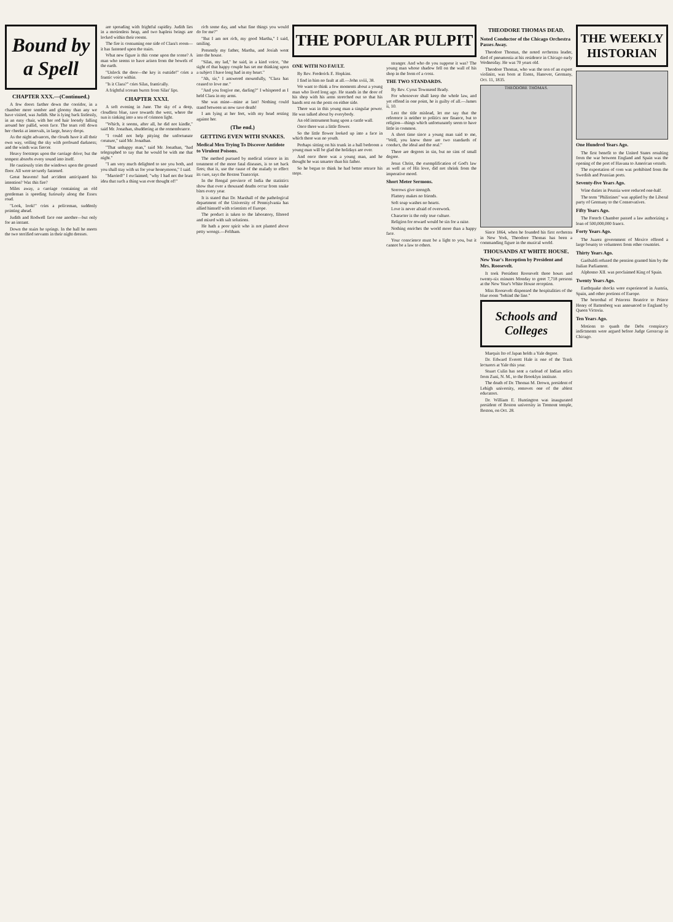Bound by a Spell
CHAPTER XXX.—(Continued.)
A few doors farther down the corridor, in a chamber more somber and gloomy than any we have visited, was Judith. She is lying back listlessly, in an easy chair, with her red hair loosely falling around her pallid, worn face. The tears roll down her cheeks at intervals, in large, heavy drops.
As the night advances, the clouds have it all their own way, veiling the sky with profound darkness; and the winds wax fiercer.
Heavy footsteps upon the carriage drive; but the tempest absorbs every sound into itself.
He cautiously tries the windows upon the ground floor. All were securely fastened.
Great heavens! had accident anticipated his intention? Was this fire?
Miles away, a carriage containing an old gentleman is speeding furiously along the Essex road.
"Look, look!" cries a policeman, suddenly pointing ahead.
Judith and Rodwell face one another—but only for an instant.
Down the stairs he springs. In the hall he meets the two terrified servants in their night dresses.
are spreading with frightful rapidity. Judith lies in a motionless heap, and two hapless beings are locked within their rooms.
The fire is consuming one side of Clara's room—it has fastened upon the stairs.
What new figure is this come upon the scene? A man who seems to have arisen from the bowels of the earth.
"Unlock the door—the key is outside!" cries a frantic voice within.
"Is it Clara?" cries Silas, frantically.
A frightful scream bursts from Silas' lips.
CHAPTER XXXI.
A soft evening in June. The sky of a deep, cloudless blue, save towards the west, where the sun is sinking into a sea of crimson light.
"Which, it seems, after all, he did not kindle," said Mr. Jonathan, shuddering at the remembrance.
"I could not help pitying the unfortunate creature," said Mr. Jonathan.
"That unhappy man," said Mr. Jonathan, "had telegraphed to say that he would be with me that night."
"I am very much delighted to see you both, and you shall stay with us for your honeymoon," I said.
"Married!" I exclaimed; "why I had not the least idea that such a thing was ever thought of!"
rich some day, and what fine things you would do for me?"
"But I am not rich, my good Martha," I said, smiling.
Presently my father, Martha, and Josiah went into the house.
"Silas, my lad," he said, in a kind voice, "the sight of that happy couple has set me thinking upon a subject I have long had in my heart."
"Ah, sir," I answered mournfully, "Clara has ceased to love me."
"And you forgive me, darling?" I whispered as I held Clara in my arms.
She was mine—mine at last! Nothing could stand between us now save death!
I am lying at her feet, with my head resting against her.
(The end.)
GETTING EVEN WITH SNAKES.
Medical Men Trying To Discover Antidote to Virulent Poisons.
The method pursued by medical science in its treatment of the more fatal diseases, is to set back fires; that is, use the cause of the malady to effect its cure, says the Boston Transcript.
In the Bengal province of India the statistics show that over a thousand deaths occur from snake bites every year.
It is stated that Dr. Marshall of the pathological department of the University of Pennsylvania has allied himself with scientists of Europe.
The product is taken to the laboratory, filtered and mixed with salt solutions.
He hath a poor spirit who is not planted above petty wrongs.—Feltham.
THE POPULAR PULPIT
ONE WITH NO FAULT.
By Rev. Frederick E. Hopkins.
I find in him no fault at all.—John xviii, 38.
We want to think a few moments about a young man who lived long ago. He stands in the door of his shop with his arms stretched out so that his hands rest on the posts on either side.
There was in this young man a singular power. He was talked about by everybody.
An old instrument hung upon a castle wall.
Once there was a little flower.
So the little flower looked up into a face in which there was no youth.
Perhaps sitting on his trunk in a hall bedroom a young man will be glad the holidays are over.
And once there was a young man, and he thought he was smarter than his father.
So he began to think he had better retrace his steps.
stranger. And who do you suppose it was? The young man whose shadow fell on the wall of his shop in the form of a cross.
THE TWO STANDARDS.
By Rev. Cyrus Townsend Brady.
For whosoever shall keep the whole law, and yet offend in one point, he is guilty of all.—James ii, 10.
Lest the title mislead, let me say that the reference is neither to politics nor finance, but to religion—things which unfortunately seem to have little in common.
A short time since a young man said to me, "Well, you know there are two standards of conduct, the ideal and the real."
There are degrees in sin, but no sins of small degree.
Jesus Christ, the exemplification of God's law as well as of His love, did not shrink from the imperative mood.
Short Meter Sermons.
Sorrows give strength.
Flattery makes no friends.
Soft soap washes no hearts.
Love is never afraid of overwork.
Character is the only true culture.
Religion for reward would be sin for a raise.
Nothing enriches the world more than a happy face.
Your conscience must be a light to you, but it cannot be a law to others.
THEODORE THOMAS DEAD.
Noted Conductor of the Chicago Orchestra Passes Away.
Theodore Thomas, the noted orchestra leader, died of pneumonia at his residence in Chicago early Wednesday. He was 70 years old.
Theodore Thomas, who was the son of an expert violinist, was born at Esens, Hanover, Germany, Oct. 11, 1835.
THEODORE THOMAS.
Since 1864, when he founded his first orchestra in New York, Theodore Thomas has been a commanding figure in the musical world.
THOUSANDS AT WHITE HOUSE.
New Year's Reception by President and Mrs. Roosevelt.
It took President Roosevelt three hours and twenty-six minutes Monday to greet 7,718 persons at the New Year's White House reception.
Miss Roosevelt dispensed the hospitalities of the blue room "behind the line."
Schools and Colleges
Marquis Ito of Japan holds a Yale degree.
Dr. Edward Everett Hale is one of the Trask lecturers at Yale this year.
Stuart Culin has sent a carload of Indian relics from Zuni, N. M., to the Brooklyn institute.
The death of Dr. Thomas M. Drown, president of Lehigh university, removes one of the ablest educators.
Dr. William E. Huntington was inaugurated president of Boston university in Tremont temple, Boston, on Oct. 28.
THE WEEKLY HISTORIAN
One Hundred Years Ago.
The first benefit to the United States resulting from the war between England and Spain was the opening of the port of Havana to American vessels.
The exportation of corn was prohibited from the Swedish and Prussian ports.
Seventy-five Years Ago.
Wine duties in Prussia were reduced one-half.
The term "Philistines" was applied by the Liberal party of Germany to the Conservatives.
Fifty Years Ago.
The French Chamber passed a law authorizing a loan of 500,000,000 francs.
Forty Years Ago.
The Juarez government of Mexico offered a large bounty to volunteers from other countries.
Thirty Years Ago.
Garibaldi refused the pension granted him by the Italian Parliament.
Alphonso XII. was proclaimed King of Spain.
Twenty Years Ago.
Earthquake shocks were experienced in Austria, Spain, and other portions of Europe.
The betrothal of Princess Beatrice to Prince Henry of Battenberg was announced to England by Queen Victoria.
Ten Years Ago.
Motions to quash the Debs conspiracy indictments were argued before Judge Grosscup in Chicago.